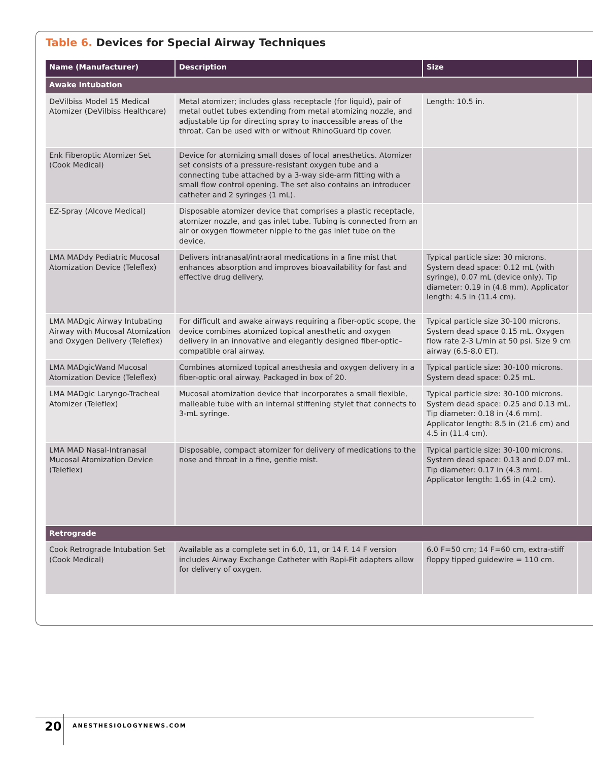Table 6. Devices for Special Airway Techniques
| Name (Manufacturer) | Description | Size | |
| --- | --- | --- | --- |
| Awake Intubation | | | |
| DeVilbiss Model 15 Medical Atomizer (DeVilbiss Healthcare) | Metal atomizer; includes glass receptacle (for liquid), pair of metal outlet tubes extending from metal atomizing nozzle, and adjustable tip for directing spray to inaccessible areas of the throat. Can be used with or without RhinoGuard tip cover. | Length: 10.5 in. | |
| Enk Fiberoptic Atomizer Set (Cook Medical) | Device for atomizing small doses of local anesthetics. Atomizer set consists of a pressure-resistant oxygen tube and a connecting tube attached by a 3-way side-arm fitting with a small flow control opening. The set also contains an introducer catheter and 2 syringes (1 mL). | | |
| EZ-Spray (Alcove Medical) | Disposable atomizer device that comprises a plastic receptacle, atomizer nozzle, and gas inlet tube. Tubing is connected from an air or oxygen flowmeter nipple to the gas inlet tube on the device. | | |
| LMA MADdy Pediatric Mucosal Atomization Device (Teleflex) | Delivers intranasal/intraoral medications in a fine mist that enhances absorption and improves bioavailability for fast and effective drug delivery. | Typical particle size: 30 microns. System dead space: 0.12 mL (with syringe), 0.07 mL (device only). Tip diameter: 0.19 in (4.8 mm). Applicator length: 4.5 in (11.4 cm). | |
| LMA MADgic Airway Intubating Airway with Mucosal Atomization and Oxygen Delivery (Teleflex) | For difficult and awake airways requiring a fiber-optic scope, the device combines atomized topical anesthetic and oxygen delivery in an innovative and elegantly designed fiber-optic–compatible oral airway. | Typical particle size 30-100 microns. System dead space 0.15 mL. Oxygen flow rate 2-3 L/min at 50 psi. Size 9 cm airway (6.5-8.0 ET). | |
| LMA MADgicWand Mucosal Atomization Device (Teleflex) | Combines atomized topical anesthesia and oxygen delivery in a fiber-optic oral airway. Packaged in box of 20. | Typical particle size: 30-100 microns. System dead space: 0.25 mL. | |
| LMA MADgic Laryngo-Tracheal Atomizer (Teleflex) | Mucosal atomization device that incorporates a small flexible, malleable tube with an internal stiffening stylet that connects to 3-mL syringe. | Typical particle size: 30-100 microns. System dead space: 0.25 and 0.13 mL. Tip diameter: 0.18 in (4.6 mm). Applicator length: 8.5 in (21.6 cm) and 4.5 in (11.4 cm). | |
| LMA MAD Nasal-Intranasal Mucosal Atomization Device (Teleflex) | Disposable, compact atomizer for delivery of medications to the nose and throat in a fine, gentle mist. | Typical particle size: 30-100 microns. System dead space: 0.13 and 0.07 mL. Tip diameter: 0.17 in (4.3 mm). Applicator length: 1.65 in (4.2 cm). | |
| Retrograde | | | |
| Cook Retrograde Intubation Set (Cook Medical) | Available as a complete set in 6.0, 11, or 14 F. 14 F version includes Airway Exchange Catheter with Rapi-Fit adapters allow for delivery of oxygen. | 6.0 F=50 cm; 14 F=60 cm, extra-stiff floppy tipped guidewire = 110 cm. | |
20 ANESTHESIOLOGYNEWS.COM